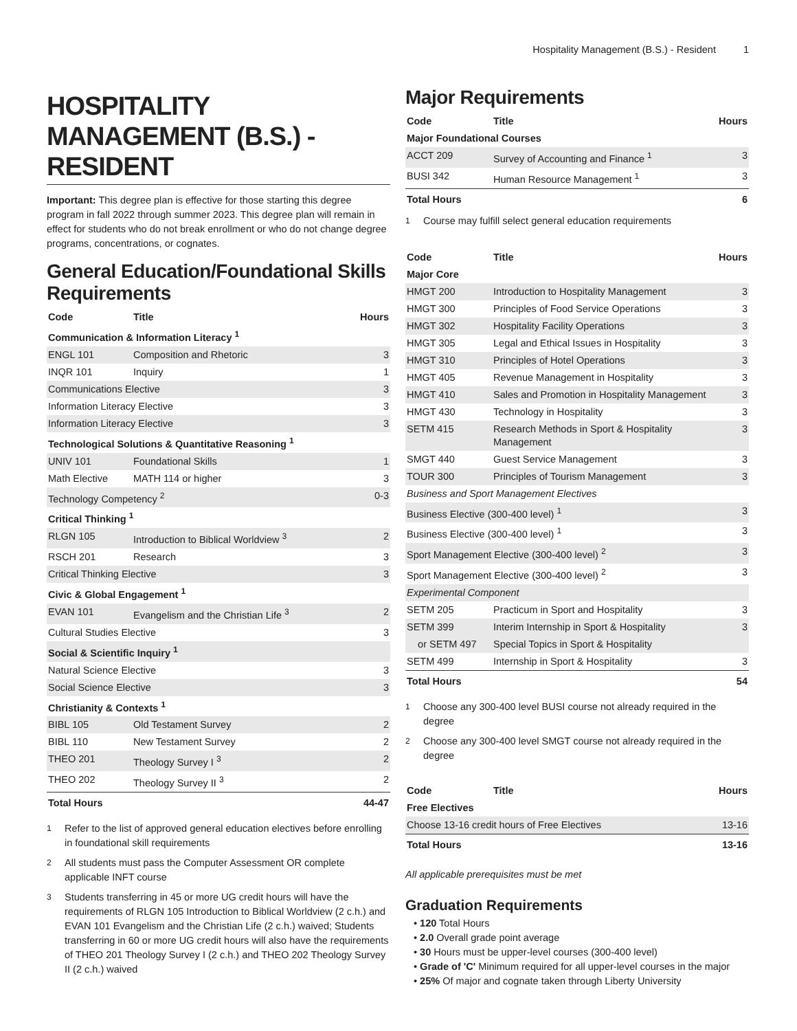Hospitality Management (B.S.) - Resident 1
HOSPITALITY MANAGEMENT (B.S.) - RESIDENT
Important: This degree plan is effective for those starting this degree program in fall 2022 through summer 2023. This degree plan will remain in effect for students who do not break enrollment or who do not change degree programs, concentrations, or cognates.
General Education/Foundational Skills Requirements
| Code | Title | Hours |
| --- | --- | --- |
| Communication & Information Literacy <sup>1</sup> | | |
| ENGL 101 | Composition and Rhetoric | 3 |
| INQR 101 | Inquiry | 1 |
| Communications Elective | | 3 |
| Information Literacy Elective | | 3 |
| Information Literacy Elective | | 3 |
| Technological Solutions & Quantitative Reasoning <sup>1</sup> | | |
| UNIV 101 | Foundational Skills | 1 |
| Math Elective | MATH 114 or higher | 3 |
| Technology Competency <sup>2</sup> | | 0-3 |
| Critical Thinking <sup>1</sup> | | |
| RLGN 105 | Introduction to Biblical Worldview <sup>3</sup> | 2 |
| RSCH 201 | Research | 3 |
| Critical Thinking Elective | | 3 |
| Civic & Global Engagement <sup>1</sup> | | |
| EVAN 101 | Evangelism and the Christian Life <sup>3</sup> | 2 |
| Cultural Studies Elective | | 3 |
| Social & Scientific Inquiry <sup>1</sup> | | |
| Natural Science Elective | | 3 |
| Social Science Elective | | 3 |
| Christianity & Contexts <sup>1</sup> | | |
| BIBL 105 | Old Testament Survey | 2 |
| BIBL 110 | New Testament Survey | 2 |
| THEO 201 | Theology Survey I <sup>3</sup> | 2 |
| THEO 202 | Theology Survey II <sup>3</sup> | 2 |
| Total Hours | | 44-47 |
<sup>1</sup> Refer to the list of approved general education electives before enrolling in foundational skill requirements
<sup>2</sup> All students must pass the Computer Assessment OR complete applicable INFT course
<sup>3</sup> Students transferring in 45 or more UG credit hours will have the requirements of RLGN 105 Introduction to Biblical Worldview (2 c.h.) and EVAN 101 Evangelism and the Christian Life (2 c.h.) waived; Students transferring in 60 or more UG credit hours will also have the requirements of THEO 201 Theology Survey I (2 c.h.) and THEO 202 Theology Survey II (2 c.h.) waived
Major Requirements
| Code | Title | Hours |
| --- | --- | --- |
| Major Foundational Courses | | |
| ACCT 209 | Survey of Accounting and Finance <sup>1</sup> | 3 |
| BUSI 342 | Human Resource Management <sup>1</sup> | 3 |
| Total Hours | | 6 |
<sup>1</sup> Course may fulfill select general education requirements
| Code | Title | Hours |
| --- | --- | --- |
| Major Core | | |
| HMGT 200 | Introduction to Hospitality Management | 3 |
| HMGT 300 | Principles of Food Service Operations | 3 |
| HMGT 302 | Hospitality Facility Operations | 3 |
| HMGT 305 | Legal and Ethical Issues in Hospitality | 3 |
| HMGT 310 | Principles of Hotel Operations | 3 |
| HMGT 405 | Revenue Management in Hospitality | 3 |
| HMGT 410 | Sales and Promotion in Hospitality Management | 3 |
| HMGT 430 | Technology in Hospitality | 3 |
| SETM 415 | Research Methods in Sport & Hospitality Management | 3 |
| SMGT 440 | Guest Service Management | 3 |
| TOUR 300 | Principles of Tourism Management | 3 |
| Business and Sport Management Electives | | |
| Business Elective (300-400 level) <sup>1</sup> | | 3 |
| Business Elective (300-400 level) <sup>1</sup> | | 3 |
| Sport Management Elective (300-400 level) <sup>2</sup> | | 3 |
| Sport Management Elective (300-400 level) <sup>2</sup> | | 3 |
| Experimental Component | | |
| SETM 205 | Practicum in Sport and Hospitality | 3 |
| SETM 399 | Interim Internship in Sport & Hospitality | 3 |
| or SETM 497 | Special Topics in Sport & Hospitality | |
| SETM 499 | Internship in Sport & Hospitality | 3 |
| Total Hours | | 54 |
<sup>1</sup> Choose any 300-400 level BUSI course not already required in the degree
<sup>2</sup> Choose any 300-400 level SMGT course not already required in the degree
| Code | Title | Hours |
| --- | --- | --- |
| Free Electives | | |
| Choose 13-16 credit hours of Free Electives | | 13-16 |
| Total Hours | | 13-16 |
All applicable prerequisites must be met
Graduation Requirements
• 120 Total Hours
• 2.0 Overall grade point average
• 30 Hours must be upper-level courses (300-400 level)
• Grade of 'C' Minimum required for all upper-level courses in the major
• 25% Of major and cognate taken through Liberty University